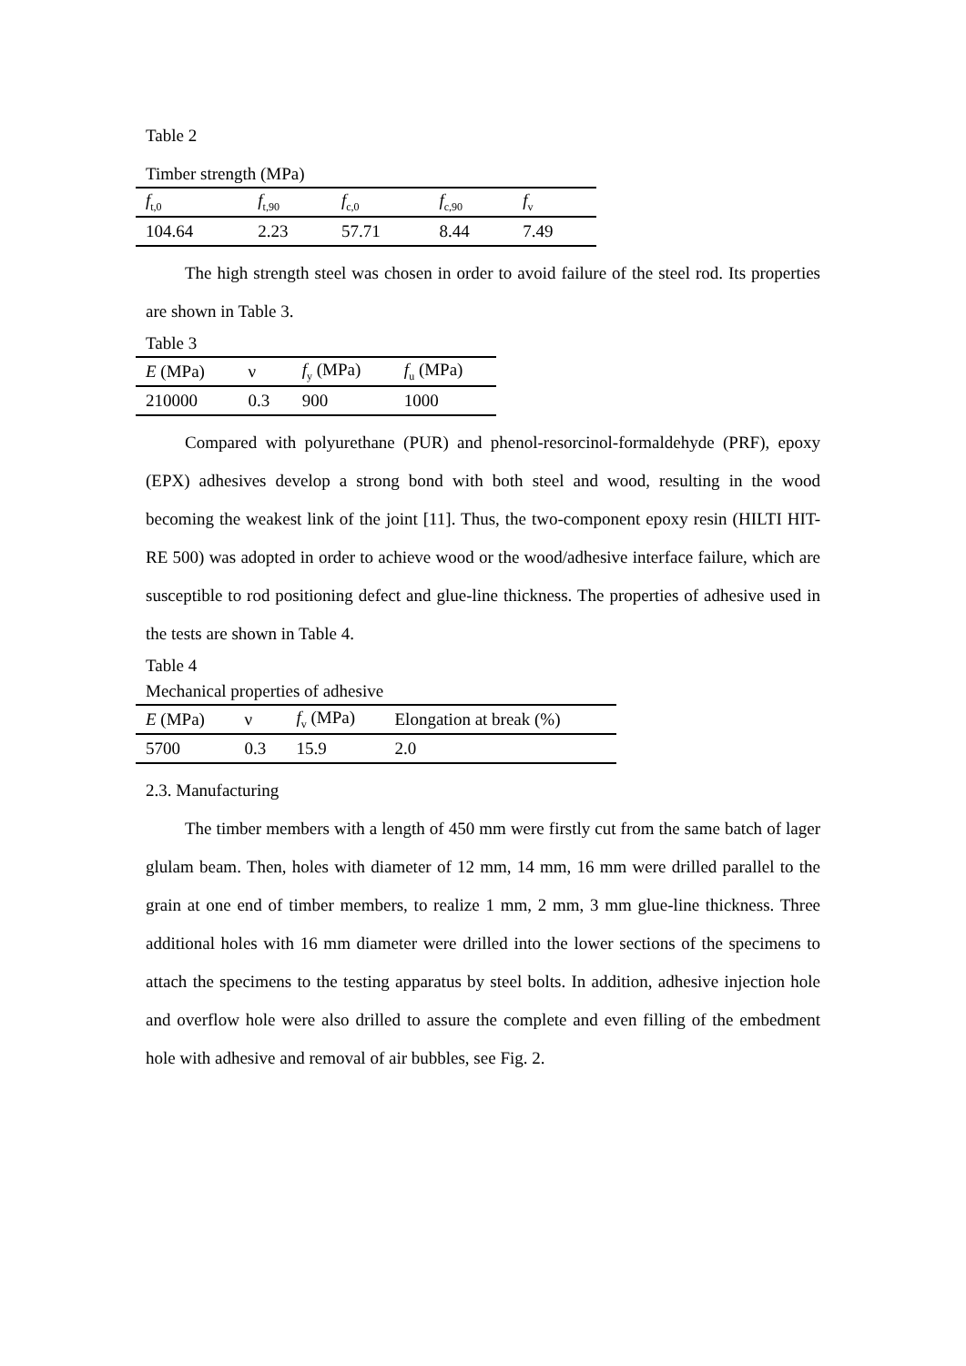Table 2
Timber strength (MPa)
| f<sub>t,0</sub> | f<sub>t,90</sub> | f<sub>c,0</sub> | f<sub>c,90</sub> | f<sub>v</sub> |
| --- | --- | --- | --- | --- |
| 104.64 | 2.23 | 57.71 | 8.44 | 7.49 |
The high strength steel was chosen in order to avoid failure of the steel rod. Its properties are shown in Table 3.
Table 3
| E (MPa) | ν | f<sub>y</sub> (MPa) | f<sub>u</sub> (MPa) |
| --- | --- | --- | --- |
| 210000 | 0.3 | 900 | 1000 |
Compared with polyurethane (PUR) and phenol-resorcinol-formaldehyde (PRF), epoxy (EPX) adhesives develop a strong bond with both steel and wood, resulting in the wood becoming the weakest link of the joint [11]. Thus, the two-component epoxy resin (HILTI HIT-RE 500) was adopted in order to achieve wood or the wood/adhesive interface failure, which are susceptible to rod positioning defect and glue-line thickness. The properties of adhesive used in the tests are shown in Table 4.
Table 4
Mechanical properties of adhesive
| E (MPa) | ν | f<sub>v</sub> (MPa) | Elongation at break (%) |
| --- | --- | --- | --- |
| 5700 | 0.3 | 15.9 | 2.0 |
2.3. Manufacturing
The timber members with a length of 450 mm were firstly cut from the same batch of lager glulam beam. Then, holes with diameter of 12 mm, 14 mm, 16 mm were drilled parallel to the grain at one end of timber members, to realize 1 mm, 2 mm, 3 mm glue-line thickness. Three additional holes with 16 mm diameter were drilled into the lower sections of the specimens to attach the specimens to the testing apparatus by steel bolts. In addition, adhesive injection hole and overflow hole were also drilled to assure the complete and even filling of the embedment hole with adhesive and removal of air bubbles, see Fig. 2.